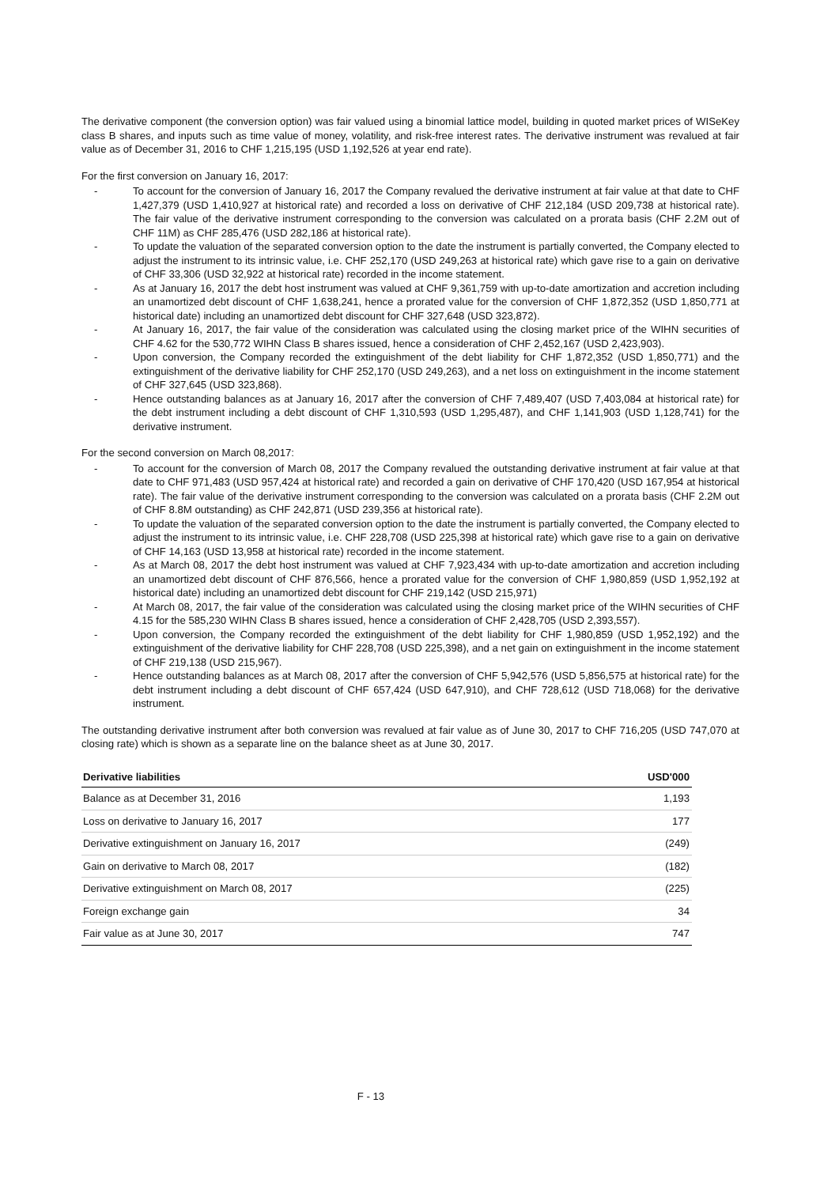The derivative component (the conversion option) was fair valued using a binomial lattice model, building in quoted market prices of WISeKey class B shares, and inputs such as time value of money, volatility, and risk-free interest rates. The derivative instrument was revalued at fair value as of December 31, 2016 to CHF 1,215,195 (USD 1,192,526 at year end rate).
For the first conversion on January 16, 2017:
- To account for the conversion of January 16, 2017 the Company revalued the derivative instrument at fair value at that date to CHF 1,427,379 (USD 1,410,927 at historical rate) and recorded a loss on derivative of CHF 212,184 (USD 209,738 at historical rate). The fair value of the derivative instrument corresponding to the conversion was calculated on a prorata basis (CHF 2.2M out of CHF 11M) as CHF 285,476 (USD 282,186 at historical rate).
- To update the valuation of the separated conversion option to the date the instrument is partially converted, the Company elected to adjust the instrument to its intrinsic value, i.e. CHF 252,170 (USD 249,263 at historical rate) which gave rise to a gain on derivative of CHF 33,306 (USD 32,922 at historical rate) recorded in the income statement.
- As at January 16, 2017 the debt host instrument was valued at CHF 9,361,759 with up-to-date amortization and accretion including an unamortized debt discount of CHF 1,638,241, hence a prorated value for the conversion of CHF 1,872,352 (USD 1,850,771 at historical date) including an unamortized debt discount for CHF 327,648 (USD 323,872).
- At January 16, 2017, the fair value of the consideration was calculated using the closing market price of the WIHN securities of CHF 4.62 for the 530,772 WIHN Class B shares issued, hence a consideration of CHF 2,452,167 (USD 2,423,903).
- Upon conversion, the Company recorded the extinguishment of the debt liability for CHF 1,872,352 (USD 1,850,771) and the extinguishment of the derivative liability for CHF 252,170 (USD 249,263), and a net loss on extinguishment in the income statement of CHF 327,645 (USD 323,868).
- Hence outstanding balances as at January 16, 2017 after the conversion of CHF 7,489,407 (USD 7,403,084 at historical rate) for the debt instrument including a debt discount of CHF 1,310,593 (USD 1,295,487), and CHF 1,141,903 (USD 1,128,741) for the derivative instrument.
For the second conversion on March 08,2017:
- To account for the conversion of March 08, 2017 the Company revalued the outstanding derivative instrument at fair value at that date to CHF 971,483 (USD 957,424 at historical rate) and recorded a gain on derivative of CHF 170,420 (USD 167,954 at historical rate). The fair value of the derivative instrument corresponding to the conversion was calculated on a prorata basis (CHF 2.2M out of CHF 8.8M outstanding) as CHF 242,871 (USD 239,356 at historical rate).
- To update the valuation of the separated conversion option to the date the instrument is partially converted, the Company elected to adjust the instrument to its intrinsic value, i.e. CHF 228,708 (USD 225,398 at historical rate) which gave rise to a gain on derivative of CHF 14,163 (USD 13,958 at historical rate) recorded in the income statement.
- As at March 08, 2017 the debt host instrument was valued at CHF 7,923,434 with up-to-date amortization and accretion including an unamortized debt discount of CHF 876,566, hence a prorated value for the conversion of CHF 1,980,859 (USD 1,952,192 at historical date) including an unamortized debt discount for CHF 219,142 (USD 215,971)
- At March 08, 2017, the fair value of the consideration was calculated using the closing market price of the WIHN securities of CHF 4.15 for the 585,230 WIHN Class B shares issued, hence a consideration of CHF 2,428,705 (USD 2,393,557).
- Upon conversion, the Company recorded the extinguishment of the debt liability for CHF 1,980,859 (USD 1,952,192) and the extinguishment of the derivative liability for CHF 228,708 (USD 225,398), and a net gain on extinguishment in the income statement of CHF 219,138 (USD 215,967).
- Hence outstanding balances as at March 08, 2017 after the conversion of CHF 5,942,576 (USD 5,856,575 at historical rate) for the debt instrument including a debt discount of CHF 657,424 (USD 647,910), and CHF 728,612 (USD 718,068) for the derivative instrument.
The outstanding derivative instrument after both conversion was revalued at fair value as of June 30, 2017 to CHF 716,205 (USD 747,070 at closing rate) which is shown as a separate line on the balance sheet as at June 30, 2017.
| Derivative liabilities | USD'000 |
| --- | --- |
| Balance as at December 31, 2016 | 1,193 |
| Loss on derivative to January 16, 2017 | 177 |
| Derivative extinguishment on January 16, 2017 | (249) |
| Gain on derivative to March 08, 2017 | (182) |
| Derivative extinguishment on March 08, 2017 | (225) |
| Foreign exchange gain | 34 |
| Fair value as at June 30, 2017 | 747 |
F - 13